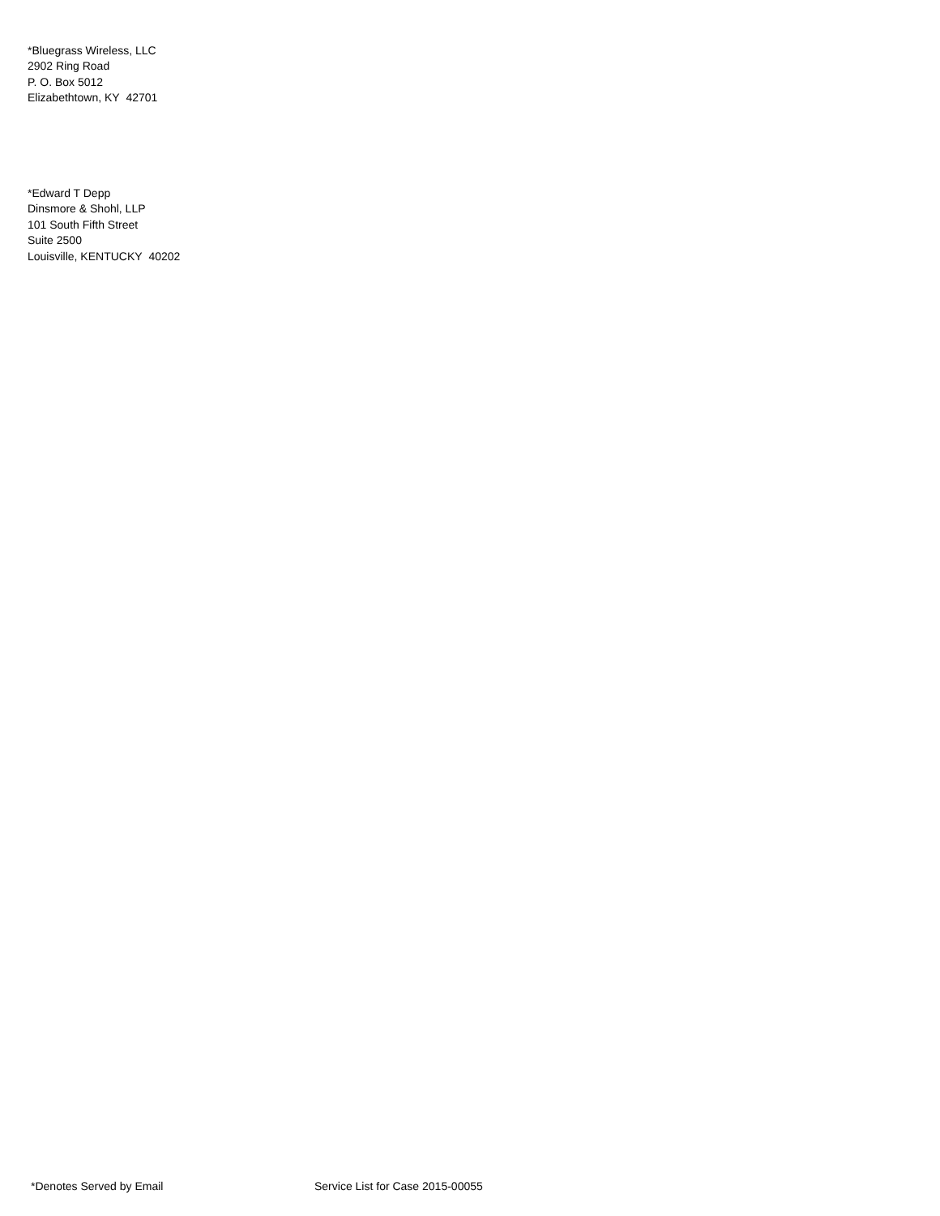*Bluegrass Wireless, LLC
2902 Ring Road
P. O. Box 5012
Elizabethtown, KY 42701
*Edward T Depp
Dinsmore & Shohl, LLP
101 South Fifth Street
Suite 2500
Louisville, KENTUCKY 40202
*Denotes Served by Email Service List for Case 2015-00055